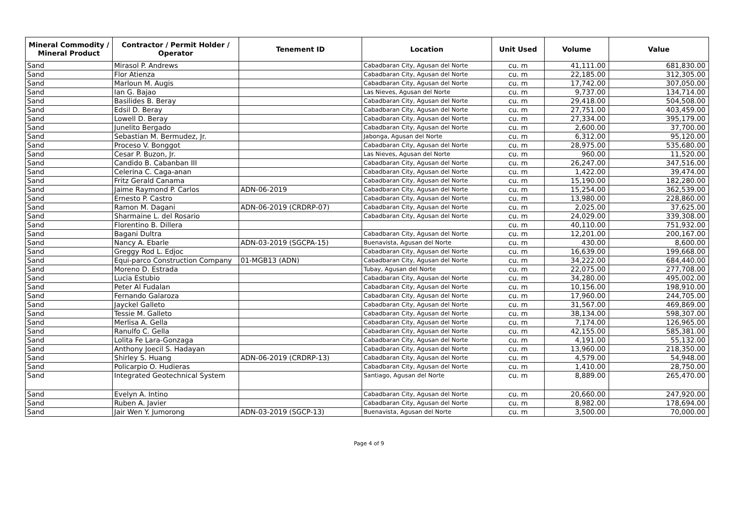| Mineral Commodity / Mineral Product | Contractor / Permit Holder / Operator | Tenement ID | Location | Unit Used | Volume | Value |
| --- | --- | --- | --- | --- | --- | --- |
| Sand | Mirasol P. Andrews | | Cabadbaran City, Agusan del Norte | cu. m | 41,111.00 | 681,830.00 |
| Sand | Flor Atienza | | Cabadbaran City, Agusan del Norte | cu. m | 22,185.00 | 312,305.00 |
| Sand | Marloun M. Augis | | Cabadbaran City, Agusan del Norte | cu. m | 17,742.00 | 307,050.00 |
| Sand | Ian G. Bajao | | Las Nieves, Agusan del Norte | cu. m | 9,737.00 | 134,714.00 |
| Sand | Basilides B. Beray | | Cabadbaran City, Agusan del Norte | cu. m | 29,418.00 | 504,508.00 |
| Sand | Edsil D. Beray | | Cabadbaran City, Agusan del Norte | cu. m | 27,751.00 | 403,459.00 |
| Sand | Lowell D. Beray | | Cabadbaran City, Agusan del Norte | cu. m | 27,334.00 | 395,179.00 |
| Sand | Junelito Bergado | | Cabadbaran City, Agusan del Norte | cu. m | 2,600.00 | 37,700.00 |
| Sand | Sebastian M. Bermudez, Jr. | | Jabonga, Agusan del Norte | cu. m | 6,312.00 | 95,120.00 |
| Sand | Proceso V. Bonggot | | Cabadbaran City, Agusan del Norte | cu. m | 28,975.00 | 535,680.00 |
| Sand | Cesar P. Buzon, Jr. | | Las Nieves, Agusan del Norte | cu. m | 960.00 | 11,520.00 |
| Sand | Candido B. Cabanban III | | Cabadbaran City, Agusan del Norte | cu. m | 26,247.00 | 347,516.00 |
| Sand | Celerina C. Caga-anan | | Cabadbaran City, Agusan del Norte | cu. m | 1,422.00 | 39,474.00 |
| Sand | Fritz Gerald Canama | | Cabadbaran City, Agusan del Norte | cu. m | 15,190.00 | 182,280.00 |
| Sand | Jaime Raymond P. Carlos | ADN-06-2019 | Cabadbaran City, Agusan del Norte | cu. m | 15,254.00 | 362,539.00 |
| Sand | Ernesto P. Castro | | Cabadbaran City, Agusan del Norte | cu. m | 13,980.00 | 228,860.00 |
| Sand | Ramon M. Dagani | ADN-06-2019 (CRDRP-07) | Cabadbaran City, Agusan del Norte | cu. m | 2,025.00 | 37,625.00 |
| Sand | Sharmaine L. del Rosario | | Cabadbaran City, Agusan del Norte | cu. m | 24,029.00 | 339,308.00 |
| Sand | Florentino B. Dillera | | | cu. m | 40,110.00 | 751,932.00 |
| Sand | Bagani Dultra | | Cabadbaran City, Agusan del Norte | cu. m | 12,201.00 | 200,167.00 |
| Sand | Nancy A. Ebarle | ADN-03-2019 (SGCPA-15) | Buenavista, Agusan del Norte | cu. m | 430.00 | 8,600.00 |
| Sand | Greggy Rod L. Edjoc | | Cabadbaran City, Agusan del Norte | cu. m | 16,639.00 | 199,668.00 |
| Sand | Equi-parco Construction Company | 01-MGB13 (ADN) | Cabadbaran City, Agusan del Norte | cu. m | 34,222.00 | 684,440.00 |
| Sand | Moreno D. Estrada | | Tubay, Agusan del Norte | cu. m | 22,075.00 | 277,708.00 |
| Sand | Lucia Estubio | | Cabadbaran City, Agusan del Norte | cu. m | 34,280.00 | 495,002.00 |
| Sand | Peter Al Fudalan | | Cabadbaran City, Agusan del Norte | cu. m | 10,156.00 | 198,910.00 |
| Sand | Fernando Galaroza | | Cabadbaran City, Agusan del Norte | cu. m | 17,960.00 | 244,705.00 |
| Sand | Jayckel Galleto | | Cabadbaran City, Agusan del Norte | cu. m | 31,567.00 | 469,869.00 |
| Sand | Tessie M. Galleto | | Cabadbaran City, Agusan del Norte | cu. m | 38,134.00 | 598,307.00 |
| Sand | Merlisa A. Gella | | Cabadbaran City, Agusan del Norte | cu. m | 7,174.00 | 126,965.00 |
| Sand | Ranulfo C. Gella | | Cabadbaran City, Agusan del Norte | cu. m | 42,155.00 | 585,381.00 |
| Sand | Lolita Fe Lara-Gonzaga | | Cabadbaran City, Agusan del Norte | cu. m | 4,191.00 | 55,132.00 |
| Sand | Anthony Joecil S. Hadayan | | Cabadbaran City, Agusan del Norte | cu. m | 13,960.00 | 218,350.00 |
| Sand | Shirley S. Huang | ADN-06-2019 (CRDRP-13) | Cabadbaran City, Agusan del Norte | cu. m | 4,579.00 | 54,948.00 |
| Sand | Policarpio O. Hudieras | | Cabadbaran City, Agusan del Norte | cu. m | 1,410.00 | 28,750.00 |
| Sand | Integrated Geotechnical System | | Santiago, Agusan del Norte | cu. m | 8,889.00 | 265,470.00 |
| Sand | Evelyn A. Intino | | Cabadbaran City, Agusan del Norte | cu. m | 20,660.00 | 247,920.00 |
| Sand | Ruben A. Javier | | Cabadbaran City, Agusan del Norte | cu. m | 8,982.00 | 178,694.00 |
| Sand | Jair Wen Y. Jumorong | ADN-03-2019 (SGCP-13) | Buenavista, Agusan del Norte | cu. m | 3,500.00 | 70,000.00 |
Page 4 of 9